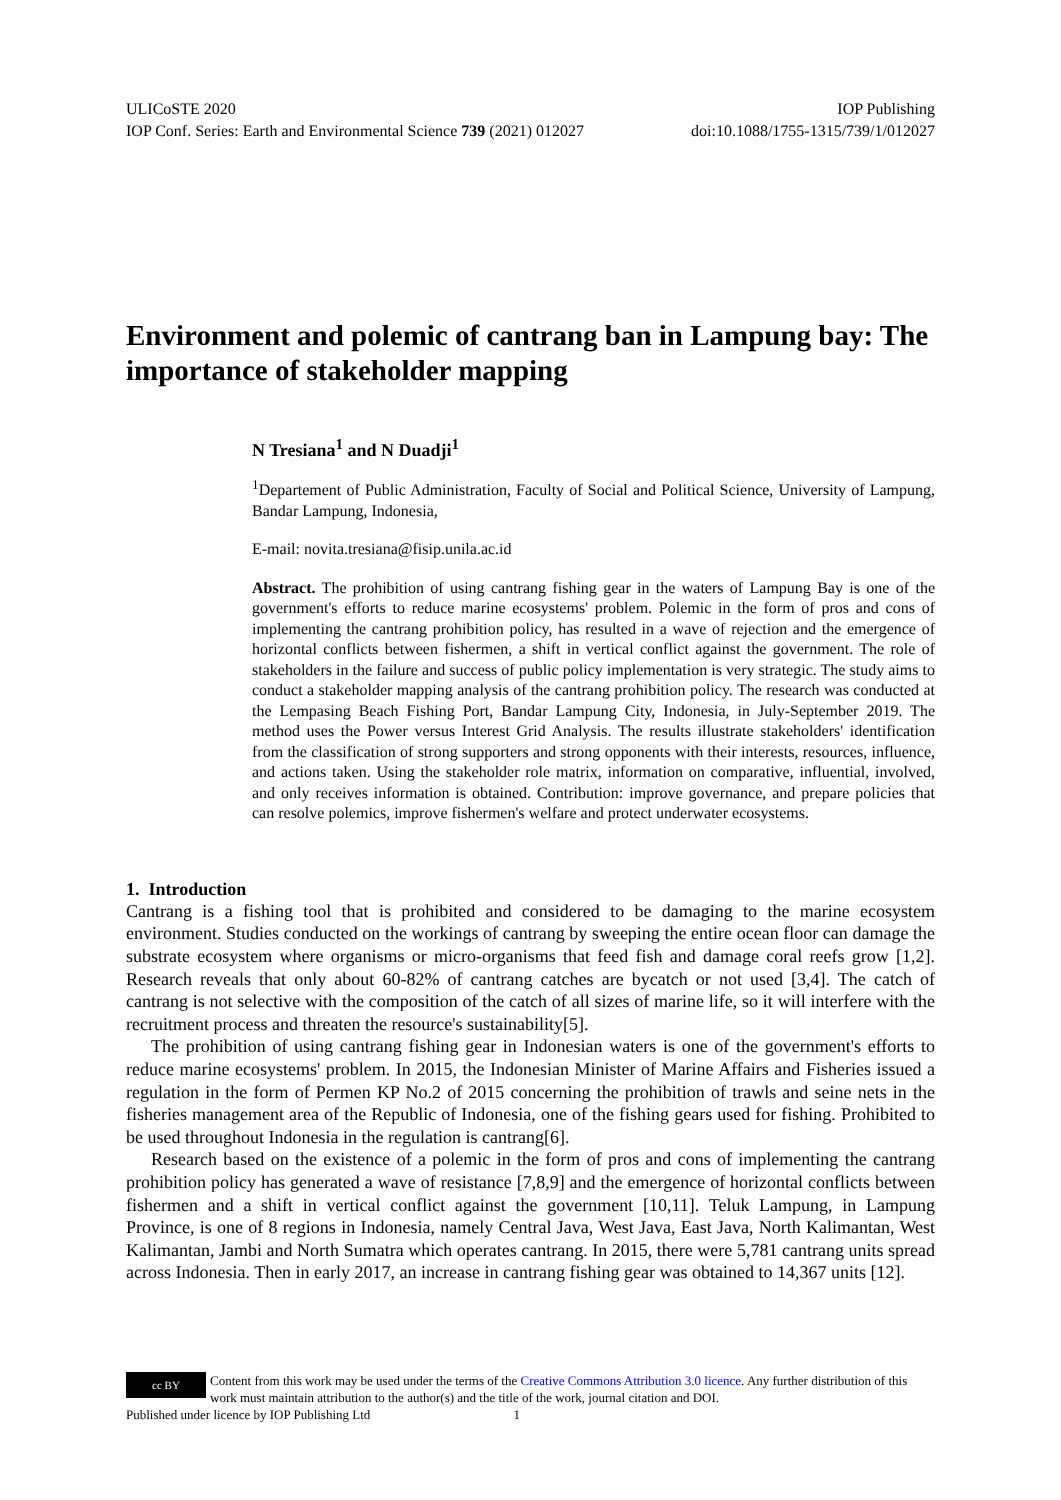ULICoSTE 2020 IOP Publishing
IOP Conf. Series: Earth and Environmental Science 739 (2021) 012027 doi:10.1088/1755-1315/739/1/012027
Environment and polemic of cantrang ban in Lampung bay: The importance of stakeholder mapping
N Tresiana<sup>1</sup> and N Duadji<sup>1</sup>
<sup>1</sup> Departement of Public Administration, Faculty of Social and Political Science, University of Lampung, Bandar Lampung, Indonesia,
E-mail: novita.tresiana@fisip.unila.ac.id
Abstract. The prohibition of using cantrang fishing gear in the waters of Lampung Bay is one of the government's efforts to reduce marine ecosystems' problem. Polemic in the form of pros and cons of implementing the cantrang prohibition policy, has resulted in a wave of rejection and the emergence of horizontal conflicts between fishermen, a shift in vertical conflict against the government. The role of stakeholders in the failure and success of public policy implementation is very strategic. The study aims to conduct a stakeholder mapping analysis of the cantrang prohibition policy. The research was conducted at the Lempasing Beach Fishing Port, Bandar Lampung City, Indonesia, in July-September 2019. The method uses the Power versus Interest Grid Analysis. The results illustrate stakeholders' identification from the classification of strong supporters and strong opponents with their interests, resources, influence, and actions taken. Using the stakeholder role matrix, information on comparative, influential, involved, and only receives information is obtained. Contribution: improve governance, and prepare policies that can resolve polemics, improve fishermen's welfare and protect underwater ecosystems.
1. Introduction
Cantrang is a fishing tool that is prohibited and considered to be damaging to the marine ecosystem environment. Studies conducted on the workings of cantrang by sweeping the entire ocean floor can damage the substrate ecosystem where organisms or micro-organisms that feed fish and damage coral reefs grow [1,2]. Research reveals that only about 60-82% of cantrang catches are bycatch or not used [3,4]. The catch of cantrang is not selective with the composition of the catch of all sizes of marine life, so it will interfere with the recruitment process and threaten the resource's sustainability[5].
The prohibition of using cantrang fishing gear in Indonesian waters is one of the government's efforts to reduce marine ecosystems' problem. In 2015, the Indonesian Minister of Marine Affairs and Fisheries issued a regulation in the form of Permen KP No.2 of 2015 concerning the prohibition of trawls and seine nets in the fisheries management area of the Republic of Indonesia, one of the fishing gears used for fishing. Prohibited to be used throughout Indonesia in the regulation is cantrang[6].
Research based on the existence of a polemic in the form of pros and cons of implementing the cantrang prohibition policy has generated a wave of resistance [7,8,9] and the emergence of horizontal conflicts between fishermen and a shift in vertical conflict against the government [10,11]. Teluk Lampung, in Lampung Province, is one of 8 regions in Indonesia, namely Central Java, West Java, East Java, North Kalimantan, West Kalimantan, Jambi and North Sumatra which operates cantrang. In 2015, there were 5,781 cantrang units spread across Indonesia. Then in early 2017, an increase in cantrang fishing gear was obtained to 14,367 units [12].
cc BY Content from this work may be used under the terms of the Creative Commons Attribution 3.0 licence. Any further distribution of this work must maintain attribution to the author(s) and the title of the work, journal citation and DOI.
Published under licence by IOP Publishing Ltd 1